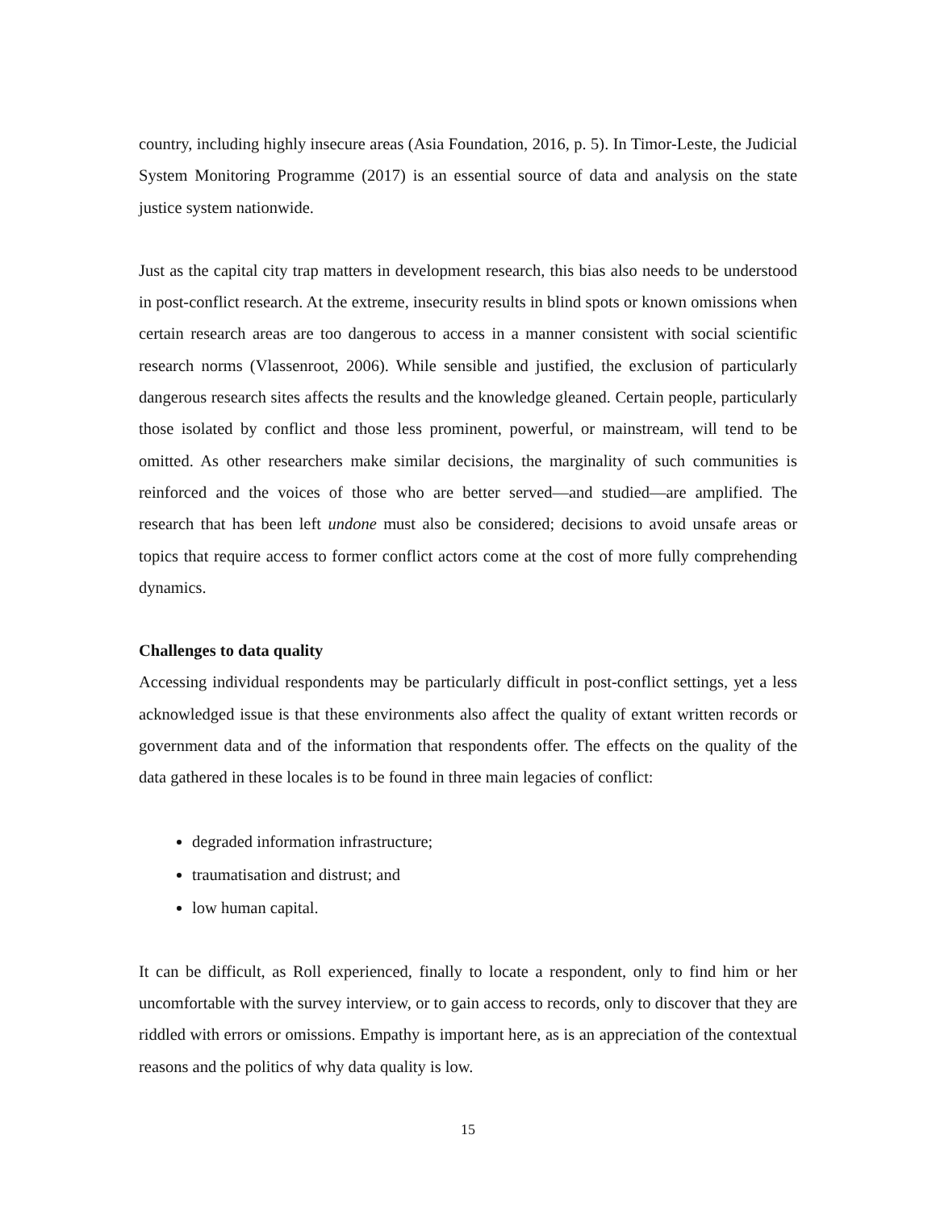country, including highly insecure areas (Asia Foundation, 2016, p. 5). In Timor-Leste, the Judicial System Monitoring Programme (2017) is an essential source of data and analysis on the state justice system nationwide.
Just as the capital city trap matters in development research, this bias also needs to be understood in post-conflict research. At the extreme, insecurity results in blind spots or known omissions when certain research areas are too dangerous to access in a manner consistent with social scientific research norms (Vlassenroot, 2006). While sensible and justified, the exclusion of particularly dangerous research sites affects the results and the knowledge gleaned. Certain people, particularly those isolated by conflict and those less prominent, powerful, or mainstream, will tend to be omitted. As other researchers make similar decisions, the marginality of such communities is reinforced and the voices of those who are better served—and studied—are amplified. The research that has been left undone must also be considered; decisions to avoid unsafe areas or topics that require access to former conflict actors come at the cost of more fully comprehending dynamics.
Challenges to data quality
Accessing individual respondents may be particularly difficult in post-conflict settings, yet a less acknowledged issue is that these environments also affect the quality of extant written records or government data and of the information that respondents offer. The effects on the quality of the data gathered in these locales is to be found in three main legacies of conflict:
degraded information infrastructure;
traumatisation and distrust; and
low human capital.
It can be difficult, as Roll experienced, finally to locate a respondent, only to find him or her uncomfortable with the survey interview, or to gain access to records, only to discover that they are riddled with errors or omissions. Empathy is important here, as is an appreciation of the contextual reasons and the politics of why data quality is low.
15